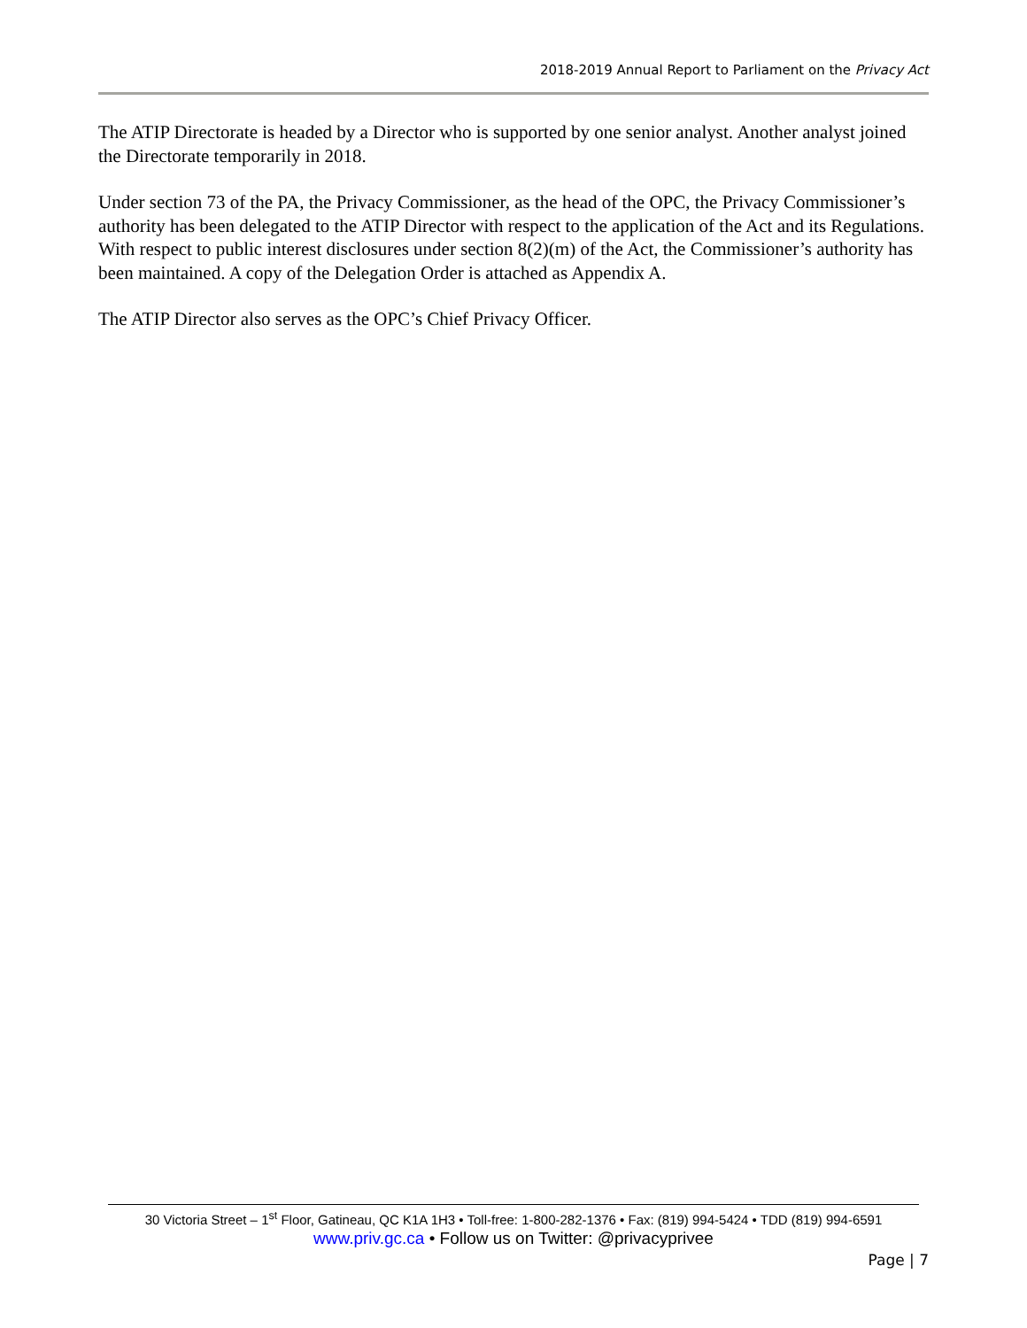2018-2019 Annual Report to Parliament on the Privacy Act
The ATIP Directorate is headed by a Director who is supported by one senior analyst. Another analyst joined the Directorate temporarily in 2018.
Under section 73 of the PA, the Privacy Commissioner, as the head of the OPC, the Privacy Commissioner’s authority has been delegated to the ATIP Director with respect to the application of the Act and its Regulations. With respect to public interest disclosures under section 8(2)(m) of the Act, the Commissioner’s authority has been maintained. A copy of the Delegation Order is attached as Appendix A.
The ATIP Director also serves as the OPC’s Chief Privacy Officer.
30 Victoria Street – 1<sup>st</sup> Floor, Gatineau, QC K1A 1H3 • Toll-free: 1-800-282-1376 • Fax: (819) 994-5424 • TDD (819) 994-6591
www.priv.gc.ca • Follow us on Twitter: @privacyprivee
Page | 7